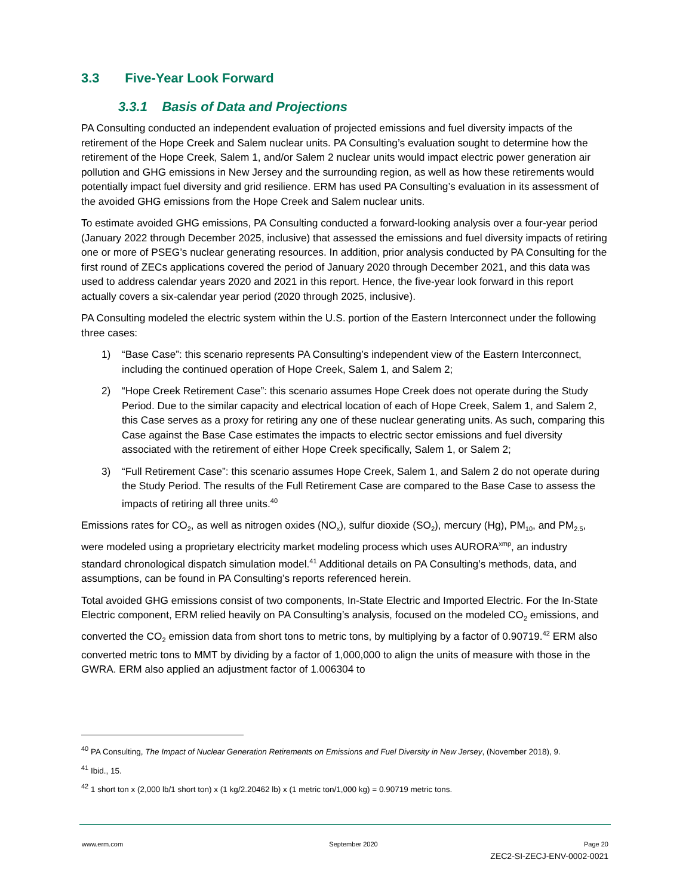3.3 Five-Year Look Forward
3.3.1 Basis of Data and Projections
PA Consulting conducted an independent evaluation of projected emissions and fuel diversity impacts of the retirement of the Hope Creek and Salem nuclear units. PA Consulting’s evaluation sought to determine how the retirement of the Hope Creek, Salem 1, and/or Salem 2 nuclear units would impact electric power generation air pollution and GHG emissions in New Jersey and the surrounding region, as well as how these retirements would potentially impact fuel diversity and grid resilience. ERM has used PA Consulting’s evaluation in its assessment of the avoided GHG emissions from the Hope Creek and Salem nuclear units.
To estimate avoided GHG emissions, PA Consulting conducted a forward-looking analysis over a four-year period (January 2022 through December 2025, inclusive) that assessed the emissions and fuel diversity impacts of retiring one or more of PSEG’s nuclear generating resources. In addition, prior analysis conducted by PA Consulting for the first round of ZECs applications covered the period of January 2020 through December 2021, and this data was used to address calendar years 2020 and 2021 in this report. Hence, the five-year look forward in this report actually covers a six-calendar year period (2020 through 2025, inclusive).
PA Consulting modeled the electric system within the U.S. portion of the Eastern Interconnect under the following three cases:
1) “Base Case”: this scenario represents PA Consulting’s independent view of the Eastern Interconnect, including the continued operation of Hope Creek, Salem 1, and Salem 2;
2) “Hope Creek Retirement Case”: this scenario assumes Hope Creek does not operate during the Study Period. Due to the similar capacity and electrical location of each of Hope Creek, Salem 1, and Salem 2, this Case serves as a proxy for retiring any one of these nuclear generating units. As such, comparing this Case against the Base Case estimates the impacts to electric sector emissions and fuel diversity associated with the retirement of either Hope Creek specifically, Salem 1, or Salem 2;
3) “Full Retirement Case”: this scenario assumes Hope Creek, Salem 1, and Salem 2 do not operate during the Study Period. The results of the Full Retirement Case are compared to the Base Case to assess the impacts of retiring all three units.<sup>40</sup>
Emissions rates for CO<sub>2</sub>, as well as nitrogen oxides (NO<sub>x</sub>), sulfur dioxide (SO<sub>2</sub>), mercury (Hg), PM<sub>10</sub>, and PM<sub>2.5</sub>, were modeled using a proprietary electricity market modeling process which uses AURORA<sup>xmp</sup>, an industry standard chronological dispatch simulation model.<sup>41</sup> Additional details on PA Consulting’s methods, data, and assumptions, can be found in PA Consulting’s reports referenced herein.
Total avoided GHG emissions consist of two components, In-State Electric and Imported Electric. For the In-State Electric component, ERM relied heavily on PA Consulting’s analysis, focused on the modeled CO<sub>2</sub> emissions, and converted the CO<sub>2</sub> emission data from short tons to metric tons, by multiplying by a factor of 0.90719.<sup>42</sup> ERM also converted metric tons to MMT by dividing by a factor of 1,000,000 to align the units of measure with those in the GWRA. ERM also applied an adjustment factor of 1.006304 to
<sup>40</sup> PA Consulting, The Impact of Nuclear Generation Retirements on Emissions and Fuel Diversity in New Jersey, (November 2018), 9.
<sup>41</sup> Ibid., 15.
<sup>42</sup> 1 short ton x (2,000 lb/1 short ton) x (1 kg/2.20462 lb) x (1 metric ton/1,000 kg) = 0.90719 metric tons.
www.erm.com September 2020 Page 20
ZEC2-SI-ZECJ-ENV-0002-0021